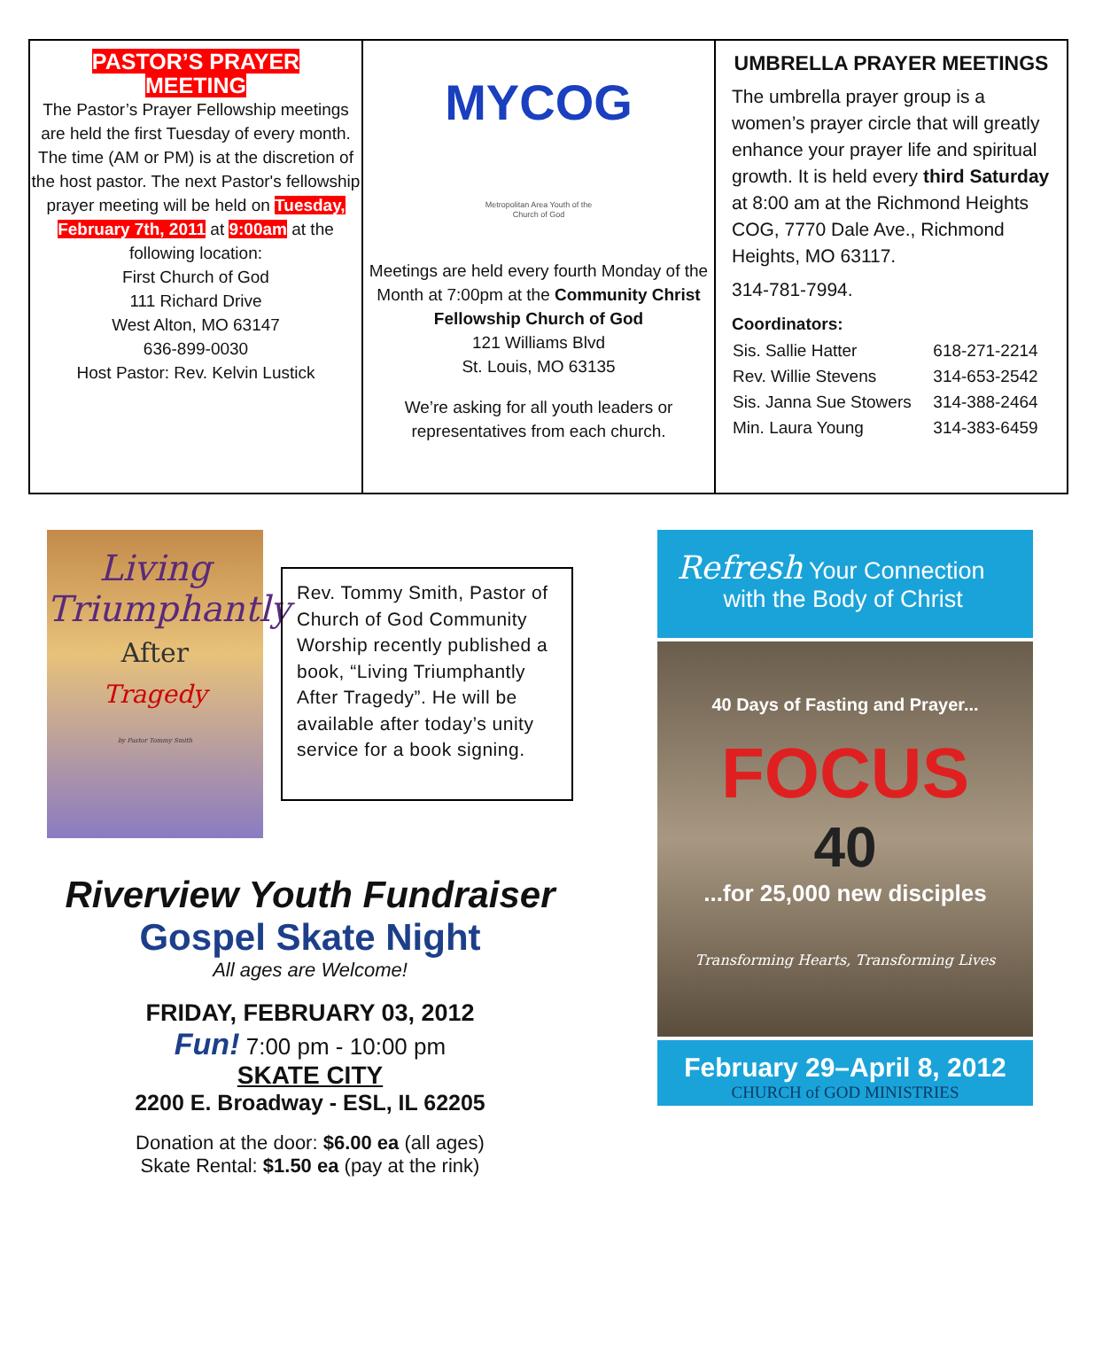PASTOR’S PRAYER
MEETING
The Pastor’s Prayer Fellowship meetings are held the first Tuesday of every month. The time (AM or PM) is at the discretion of the host pastor. The next Pastor's fellowship prayer meeting will be held on Tuesday, February 7th, 2011 at 9:00am at the following location:
First Church of God
111 Richard Drive
West Alton, MO 63147
636-899-0030
Host Pastor: Rev. Kelvin Lustick
MYCOG
Metropolitan Area Youth of the
Church of God
Meetings are held every fourth Monday of the Month at 7:00pm at the Community Christ Fellowship Church of God
121 Williams Blvd
St. Louis, MO 63135
We’re asking for all youth leaders or representatives from each church.
UMBRELLA PRAYER MEETINGS
The umbrella prayer group is a women’s prayer circle that will greatly enhance your prayer life and spiritual growth. It is held every third Saturday at 8:00 am at the Richmond Heights COG, 7770 Dale Ave., Richmond Heights, MO 63117.
314-781-7994.
Coordinators:
| Sis. Sallie Hatter | 618-271-2214 |
| Rev. Willie Stevens | 314-653-2542 |
| Sis. Janna Sue Stowers | 314-388-2464 |
| Min. Laura Young | 314-383-6459 |
Living
Triumphantly
After
Tragedy
by Pastor Tommy Smith
Rev. Tommy Smith, Pastor of Church of God Community Worship recently published a book, “Living Triumphantly After Tragedy”. He will be available after today’s unity service for a book signing.
Riverview Youth Fundraiser
Gospel Skate Night
All ages are Welcome!
FRIDAY, FEBRUARY 03, 2012
Fun! 7:00 pm - 10:00 pm
SKATE CITY
2200 E. Broadway - ESL, IL 62205
Donation at the door: $6.00 ea (all ages)
Skate Rental: $1.50 ea (pay at the rink)
Refresh Your Connection
with the Body of Christ
40 Days of Fasting and Prayer...
FOCUS
40
...for 25,000 new disciples
Transforming Hearts, Transforming Lives
February 29–April 8, 2012
CHURCH of GOD MINISTRIES